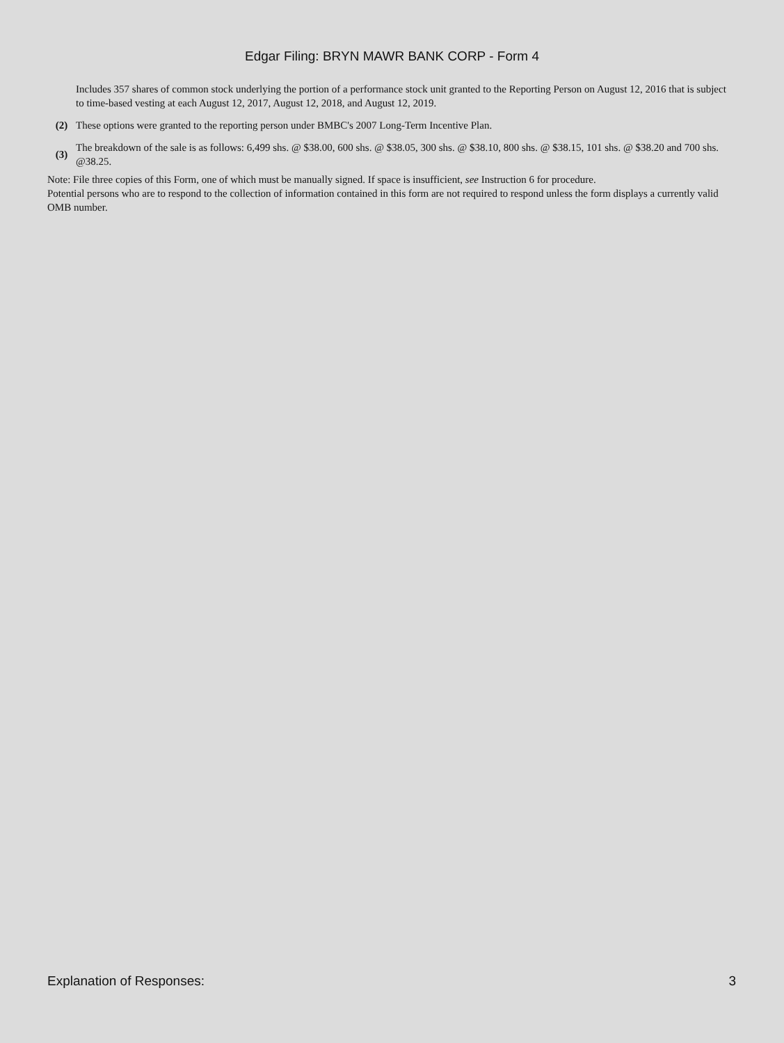Edgar Filing: BRYN MAWR BANK CORP - Form 4
| | Includes 357 shares of common stock underlying the portion of a performance stock unit granted to the Reporting Person on August 12, 2016 that is subject to time-based vesting at each August 12, 2017, August 12, 2018, and August 12, 2019. |
| (2) | These options were granted to the reporting person under BMBC's 2007 Long-Term Incentive Plan. |
| (3) | The breakdown of the sale is as follows: 6,499 shs. @ $38.00, 600 shs. @ $38.05, 300 shs. @ $38.10, 800 shs. @ $38.15, 101 shs. @ $38.20 and 700 shs. @38.25. |
Note: File three copies of this Form, one of which must be manually signed. If space is insufficient, see Instruction 6 for procedure.
Potential persons who are to respond to the collection of information contained in this form are not required to respond unless the form displays a currently valid OMB number.
Explanation of Responses: 3